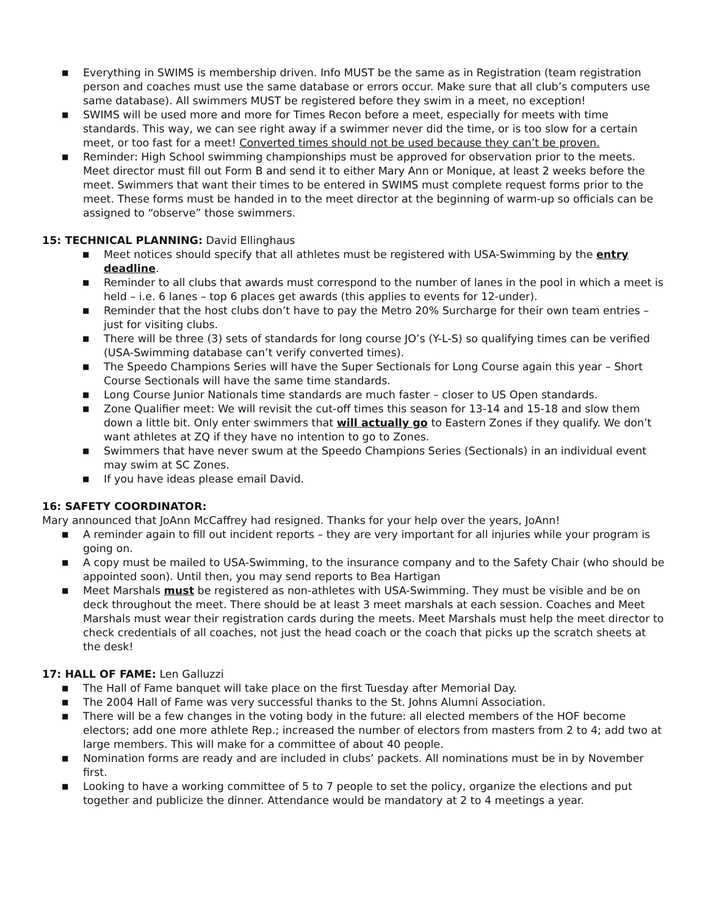■ Everything in SWIMS is membership driven. Info MUST be the same as in Registration (team registration person and coaches must use the same database or errors occur. Make sure that all club’s computers use same database). All swimmers MUST be registered before they swim in a meet, no exception!
■ SWIMS will be used more and more for Times Recon before a meet, especially for meets with time standards. This way, we can see right away if a swimmer never did the time, or is too slow for a certain meet, or too fast for a meet! Converted times should not be used because they can’t be proven.
■ Reminder: High School swimming championships must be approved for observation prior to the meets. Meet director must fill out Form B and send it to either Mary Ann or Monique, at least 2 weeks before the meet. Swimmers that want their times to be entered in SWIMS must complete request forms prior to the meet. These forms must be handed in to the meet director at the beginning of warm-up so officials can be assigned to “observe” those swimmers.
15: TECHNICAL PLANNING: David Ellinghaus
■ Meet notices should specify that all athletes must be registered with USA-Swimming by the entry deadline.
■ Reminder to all clubs that awards must correspond to the number of lanes in the pool in which a meet is held – i.e. 6 lanes – top 6 places get awards (this applies to events for 12-under).
■ Reminder that the host clubs don’t have to pay the Metro 20% Surcharge for their own team entries – just for visiting clubs.
■ There will be three (3) sets of standards for long course JO’s (Y-L-S) so qualifying times can be verified (USA-Swimming database can’t verify converted times).
■ The Speedo Champions Series will have the Super Sectionals for Long Course again this year – Short Course Sectionals will have the same time standards.
■ Long Course Junior Nationals time standards are much faster – closer to US Open standards.
■ Zone Qualifier meet: We will revisit the cut-off times this season for 13-14 and 15-18 and slow them down a little bit. Only enter swimmers that will actually go to Eastern Zones if they qualify. We don’t want athletes at ZQ if they have no intention to go to Zones.
■ Swimmers that have never swum at the Speedo Champions Series (Sectionals) in an individual event may swim at SC Zones.
■ If you have ideas please email David.
16: SAFETY COORDINATOR:
Mary announced that JoAnn McCaffrey had resigned. Thanks for your help over the years, JoAnn!
■ A reminder again to fill out incident reports – they are very important for all injuries while your program is going on.
■ A copy must be mailed to USA-Swimming, to the insurance company and to the Safety Chair (who should be appointed soon). Until then, you may send reports to Bea Hartigan
■ Meet Marshals must be registered as non-athletes with USA-Swimming. They must be visible and be on deck throughout the meet. There should be at least 3 meet marshals at each session. Coaches and Meet Marshals must wear their registration cards during the meets. Meet Marshals must help the meet director to check credentials of all coaches, not just the head coach or the coach that picks up the scratch sheets at the desk!
17: HALL OF FAME: Len Galluzzi
■ The Hall of Fame banquet will take place on the first Tuesday after Memorial Day.
■ The 2004 Hall of Fame was very successful thanks to the St. Johns Alumni Association.
■ There will be a few changes in the voting body in the future: all elected members of the HOF become electors; add one more athlete Rep.; increased the number of electors from masters from 2 to 4; add two at large members. This will make for a committee of about 40 people.
■ Nomination forms are ready and are included in clubs’ packets. All nominations must be in by November first.
■ Looking to have a working committee of 5 to 7 people to set the policy, organize the elections and put together and publicize the dinner. Attendance would be mandatory at 2 to 4 meetings a year.